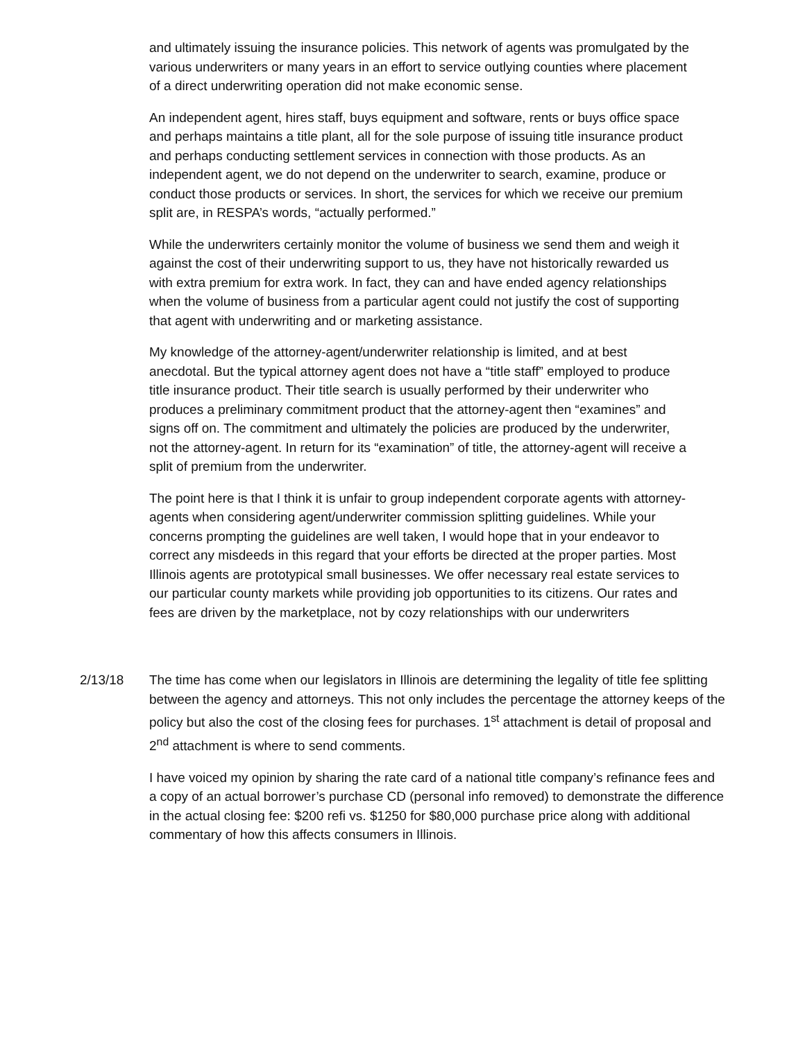and ultimately issuing the insurance policies. This network of agents was promulgated by the various underwriters or many years in an effort to service outlying counties where placement of a direct underwriting operation did not make economic sense.
An independent agent, hires staff, buys equipment and software, rents or buys office space and perhaps maintains a title plant, all for the sole purpose of issuing title insurance product and perhaps conducting settlement services in connection with those products. As an independent agent, we do not depend on the underwriter to search, examine, produce or conduct those products or services. In short, the services for which we receive our premium split are, in RESPA’s words, “actually performed.”
While the underwriters certainly monitor the volume of business we send them and weigh it against the cost of their underwriting support to us, they have not historically rewarded us with extra premium for extra work. In fact, they can and have ended agency relationships when the volume of business from a particular agent could not justify the cost of supporting that agent with underwriting and or marketing assistance.
My knowledge of the attorney-agent/underwriter relationship is limited, and at best anecdotal. But the typical attorney agent does not have a “title staff” employed to produce title insurance product. Their title search is usually performed by their underwriter who produces a preliminary commitment product that the attorney-agent then “examines” and signs off on. The commitment and ultimately the policies are produced by the underwriter, not the attorney-agent. In return for its “examination” of title, the attorney-agent will receive a split of premium from the underwriter.
The point here is that I think it is unfair to group independent corporate agents with attorney-agents when considering agent/underwriter commission splitting guidelines. While your concerns prompting the guidelines are well taken, I would hope that in your endeavor to correct any misdeeds in this regard that your efforts be directed at the proper parties. Most Illinois agents are prototypical small businesses. We offer necessary real estate services to our particular county markets while providing job opportunities to its citizens. Our rates and fees are driven by the marketplace, not by cozy relationships with our underwriters
2/13/18 The time has come when our legislators in Illinois are determining the legality of title fee splitting between the agency and attorneys. This not only includes the percentage the attorney keeps of the policy but also the cost of the closing fees for purchases. 1<sup>st</sup> attachment is detail of proposal and 2<sup>nd</sup> attachment is where to send comments.
I have voiced my opinion by sharing the rate card of a national title company’s refinance fees and a copy of an actual borrower’s purchase CD (personal info removed) to demonstrate the difference in the actual closing fee: $200 refi vs. $1250 for $80,000 purchase price along with additional commentary of how this affects consumers in Illinois.